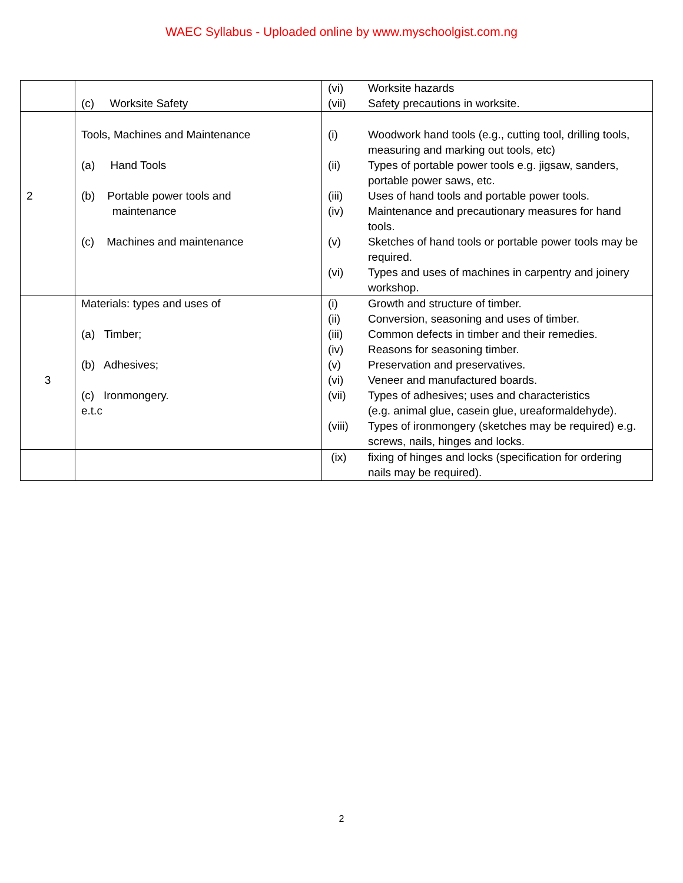WAEC Syllabus - Uploaded online by www.myschoolgist.com.ng
| | (c) Worksite Safety | (vi) Worksite hazards (vii) Safety precautions in worksite. |
| 2 | Tools, Machines and Maintenance (a) Hand Tools (b) Portable power tools and maintenance (c) Machines and maintenance | (i) Woodwork hand tools (e.g., cutting tool, drilling tools, measuring and marking out tools, etc) (ii) Types of portable power tools e.g. jigsaw, sanders, portable power saws, etc. (iii) Uses of hand tools and portable power tools. (iv) Maintenance and precautionary measures for hand tools. (v) Sketches of hand tools or portable power tools may be required. (vi) Types and uses of machines in carpentry and joinery workshop. |
| 3 | Materials: types and uses of (a) Timber; (b) Adhesives; (c) Ironmongery. e.t.c | (i) Growth and structure of timber. (ii) Conversion, seasoning and uses of timber. (iii) Common defects in timber and their remedies. (iv) Reasons for seasoning timber. (v) Preservation and preservatives. (vi) Veneer and manufactured boards. (vii) Types of adhesives; uses and characteristics (e.g. animal glue, casein glue, ureaformaldehyde). (viii) Types of ironmongery (sketches may be required) e.g. screws, nails, hinges and locks. |
| | | (ix) fixing of hinges and locks (specification for ordering nails may be required). |
2